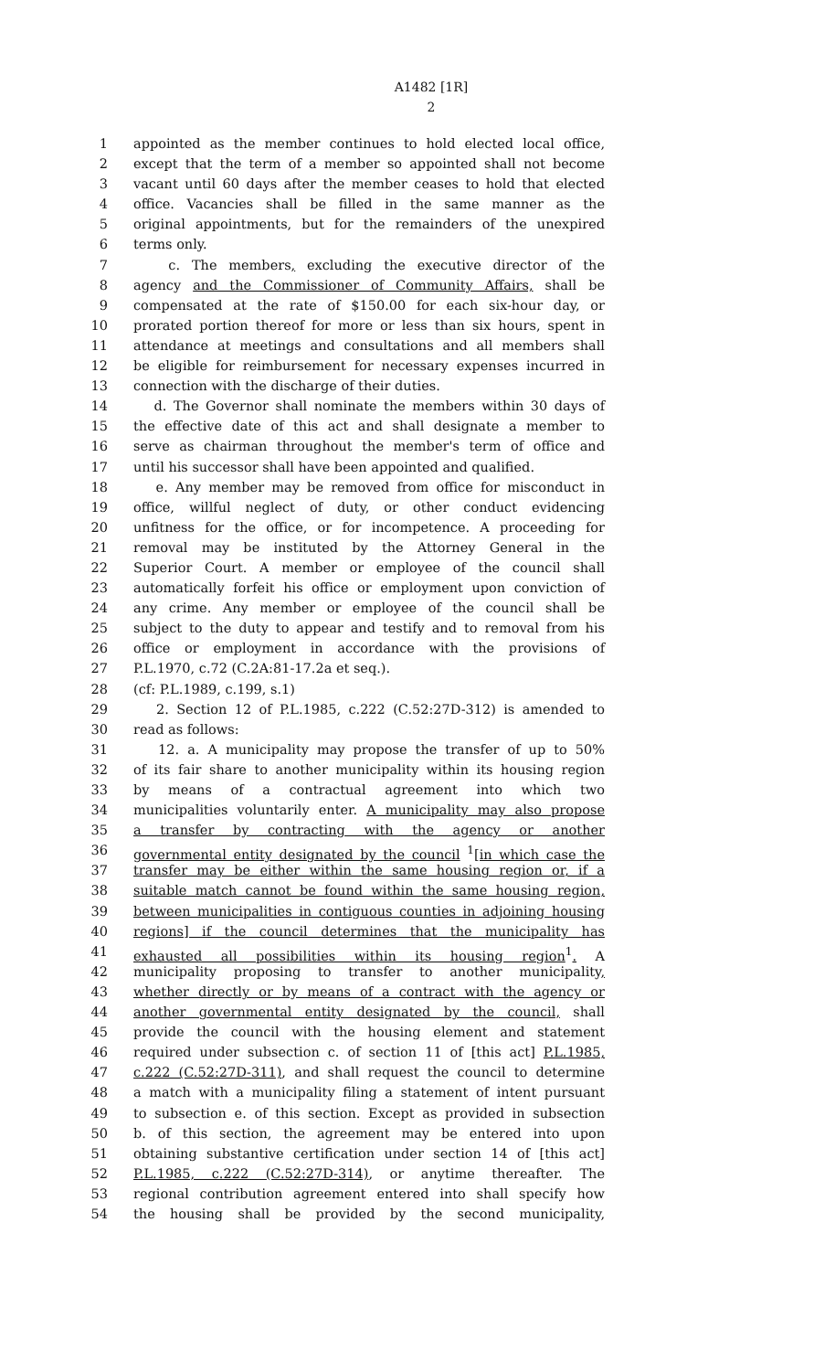A1482 [1R]
2
1 appointed as the member continues to hold elected local office,
2 except that the term of a member so appointed shall not become
3 vacant until 60 days after the member ceases to hold that elected
4 office. Vacancies shall be filled in the same manner as the
5 original appointments, but for the remainders of the unexpired
6 terms only.
7 c. The members, excluding the executive director of the
8 agency and the Commissioner of Community Affairs, shall be
9 compensated at the rate of $150.00 for each six-hour day, or
10 prorated portion thereof for more or less than six hours, spent in
11 attendance at meetings and consultations and all members shall
12 be eligible for reimbursement for necessary expenses incurred in
13 connection with the discharge of their duties.
14 d. The Governor shall nominate the members within 30 days of
15 the effective date of this act and shall designate a member to
16 serve as chairman throughout the member's term of office and
17 until his successor shall have been appointed and qualified.
18 e. Any member may be removed from office for misconduct in
19 office, willful neglect of duty, or other conduct evidencing
20 unfitness for the office, or for incompetence. A proceeding for
21 removal may be instituted by the Attorney General in the
22 Superior Court. A member or employee of the council shall
23 automatically forfeit his office or employment upon conviction of
24 any crime. Any member or employee of the council shall be
25 subject to the duty to appear and testify and to removal from his
26 office or employment in accordance with the provisions of
27 P.L.1970, c.72 (C.2A:81-17.2a et seq.).
28 (cf: P.L.1989, c.199, s.1)
29 2. Section 12 of P.L.1985, c.222 (C.52:27D-312) is amended to
30 read as follows:
31 12. a. A municipality may propose the transfer of up to 50%
32 of its fair share to another municipality within its housing region
33 by means of a contractual agreement into which two
34 municipalities voluntarily enter. A municipality may also propose
35 a transfer by contracting with the agency or another
36 governmental entity designated by the council <sup>1</sup>[in which case the
37 transfer may be either within the same housing region or, if a
38 suitable match cannot be found within the same housing region,
39 between municipalities in contiguous counties in adjoining housing
40 regions] if the council determines that the municipality has
41 exhausted all possibilities within its housing region<sup>1</sup>. A
42 municipality proposing to transfer to another municipality,
43 whether directly or by means of a contract with the agency or
44 another governmental entity designated by the council, shall
45 provide the council with the housing element and statement
46 required under subsection c. of section 11 of [this act] P.L.1985,
47 c.222 (C.52:27D-311), and shall request the council to determine
48 a match with a municipality filing a statement of intent pursuant
49 to subsection e. of this section. Except as provided in subsection
50 b. of this section, the agreement may be entered into upon
51 obtaining substantive certification under section 14 of [this act]
52 P.L.1985, c.222 (C.52:27D-314), or anytime thereafter. The
53 regional contribution agreement entered into shall specify how
54 the housing shall be provided by the second municipality,